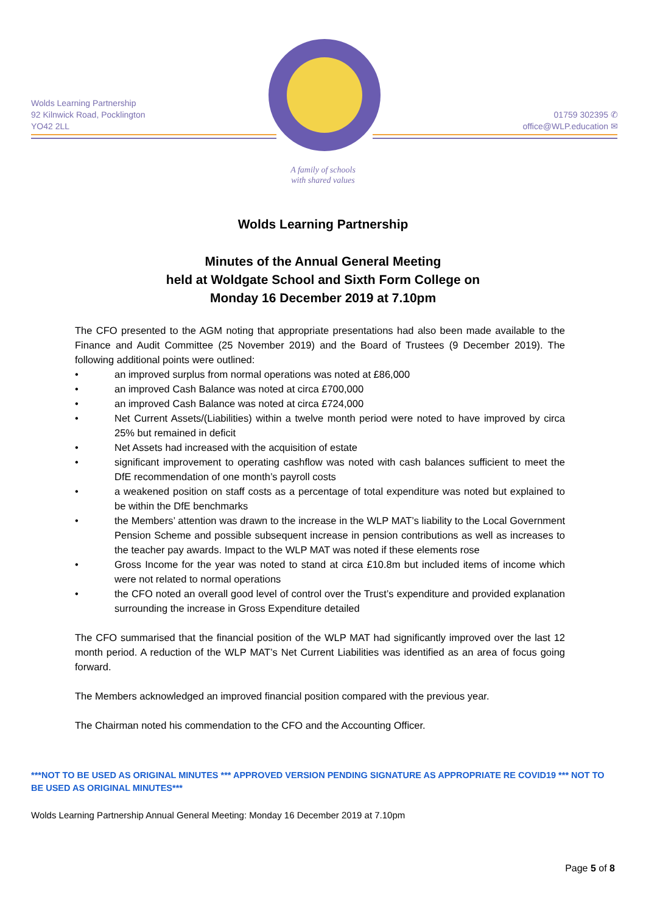Wolds Learning Partnership
92 Kilnwick Road, Pocklington
YO42 2LL
01759 302395 ✆
office@WLP.education ✉
A family of schools
with shared values
Wolds Learning Partnership
Minutes of the Annual General Meeting
held at Woldgate School and Sixth Form College on
Monday 16 December 2019 at 7.10pm
The CFO presented to the AGM noting that appropriate presentations had also been made available to the Finance and Audit Committee (25 November 2019) and the Board of Trustees (9 December 2019). The following additional points were outlined:
• an improved surplus from normal operations was noted at £86,000
• an improved Cash Balance was noted at circa £700,000
• an improved Cash Balance was noted at circa £724,000
• Net Current Assets/(Liabilities) within a twelve month period were noted to have improved by circa 25% but remained in deficit
• Net Assets had increased with the acquisition of estate
• significant improvement to operating cashflow was noted with cash balances sufficient to meet the DfE recommendation of one month’s payroll costs
• a weakened position on staff costs as a percentage of total expenditure was noted but explained to be within the DfE benchmarks
• the Members’ attention was drawn to the increase in the WLP MAT’s liability to the Local Government Pension Scheme and possible subsequent increase in pension contributions as well as increases to the teacher pay awards. Impact to the WLP MAT was noted if these elements rose
• Gross Income for the year was noted to stand at circa £10.8m but included items of income which were not related to normal operations
• the CFO noted an overall good level of control over the Trust’s expenditure and provided explanation surrounding the increase in Gross Expenditure detailed
The CFO summarised that the financial position of the WLP MAT had significantly improved over the last 12 month period. A reduction of the WLP MAT’s Net Current Liabilities was identified as an area of focus going forward.
The Members acknowledged an improved financial position compared with the previous year.
The Chairman noted his commendation to the CFO and the Accounting Officer.
***NOT TO BE USED AS ORIGINAL MINUTES *** APPROVED VERSION PENDING SIGNATURE AS APPROPRIATE RE COVID19 *** NOT TO BE USED AS ORIGINAL MINUTES***
Wolds Learning Partnership Annual General Meeting: Monday 16 December 2019 at 7.10pm
Page 5 of 8